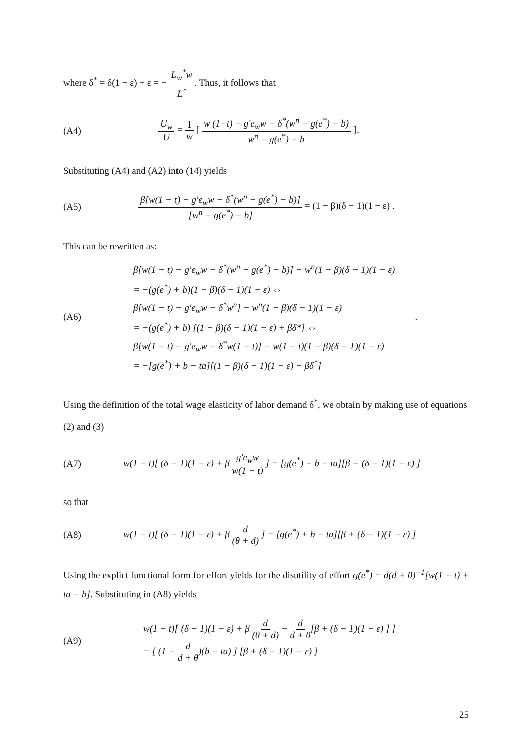where δ<sup>*</sup> = δ(1 − ε) + ε = − L<sub>w</sub><sup>*</sup>w L<sup>*</sup>. Thus, it follows that
(A4) U<sub>w</sub> U = 1 w [ w (1−t) − g'e<sub>w</sub>w − δ<sup>*</sup>(w<sup>n</sup> − g(e<sup>*</sup>) − b) w<sup>n</sup> − g(e<sup>*</sup>) − b ].
Substituting (A4) and (A2) into (14) yields
(A5) β[w(1 − t) − g'e<sub>w</sub>w − δ<sup>*</sup>(w<sup>n</sup> − g(e<sup>*</sup>) − b)] [w<sup>n</sup> − g(e<sup>*</sup>) − b] = (1 − β)(δ − 1)(1 − ε) .
This can be rewritten as:
(A6)
β[w(1 − t) − g'e<sub>w</sub>w − δ<sup>*</sup>(w<sup>n</sup> − g(e<sup>*</sup>) − b)] − w<sup>n</sup>(1 − β)(δ − 1)(1 − ε)
= −(g(e<sup>*</sup>) + b)(1 − β)(δ − 1)(1 − ε) ⇔
β[w(1 − t) − g'e<sub>w</sub>w − δ<sup>*</sup>w<sup>n</sup>] − w<sup>n</sup>(1 − β)(δ − 1)(1 − ε)
= −(g(e<sup>*</sup>) + b) [(1 − β)(δ − 1)(1 − ε) + βδ*] ⇔
β[w(1 − t) − g'e<sub>w</sub>w − δ<sup>*</sup>w(1 − t)] − w(1 − t)(1 − β)(δ − 1)(1 − ε)
= −[g(e<sup>*</sup>) + b − ta][(1 − β)(δ − 1)(1 − ε) + βδ<sup>*</sup>]
.
Using the definition of the total wage elasticity of labor demand δ<sup>*</sup>, we obtain by making use of equations (2) and (3)
(A7) w(1 − t)[ (δ − 1)(1 − ε) + β g'e<sub>w</sub>w w(1 − t) ] = [g(e<sup>*</sup>) + b − ta][β + (δ − 1)(1 − ε) ]
so that
(A8) w(1 − t)[ (δ − 1)(1 − ε) + β d (θ + d) ] = [g(e<sup>*</sup>) + b − ta][β + (δ − 1)(1 − ε) ]
Using the explict functional form for effort yields for the disutility of effort g(e<sup>*</sup>) = d(d + θ)<sup>−1</sup>[w(1 − t) + ta − b]. Substituting in (A8) yields
(A9)
w(1 − t)[ (δ − 1)(1 − ε) + β d (θ + d) − d d + θ[β + (δ − 1)(1 − ε) ] ]
= [ (1 − d d + θ)(b − ta) ] [β + (δ − 1)(1 − ε) ]
25